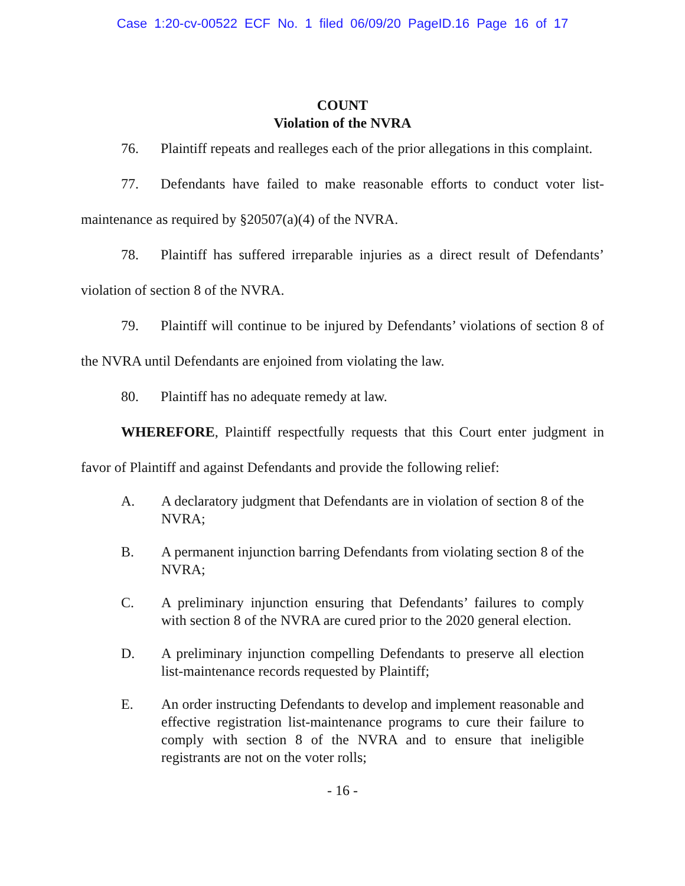Case 1:20-cv-00522 ECF No. 1 filed 06/09/20 PageID.16 Page 16 of 17
COUNT
Violation of the NVRA
76. Plaintiff repeats and realleges each of the prior allegations in this complaint.
77. Defendants have failed to make reasonable efforts to conduct voter list-maintenance as required by §20507(a)(4) of the NVRA.
78. Plaintiff has suffered irreparable injuries as a direct result of Defendants’ violation of section 8 of the NVRA.
79. Plaintiff will continue to be injured by Defendants’ violations of section 8 of the NVRA until Defendants are enjoined from violating the law.
80. Plaintiff has no adequate remedy at law.
WHEREFORE, Plaintiff respectfully requests that this Court enter judgment in favor of Plaintiff and against Defendants and provide the following relief:
A. A declaratory judgment that Defendants are in violation of section 8 of the NVRA;
B. A permanent injunction barring Defendants from violating section 8 of the NVRA;
C. A preliminary injunction ensuring that Defendants’ failures to comply with section 8 of the NVRA are cured prior to the 2020 general election.
D. A preliminary injunction compelling Defendants to preserve all election list-maintenance records requested by Plaintiff;
E. An order instructing Defendants to develop and implement reasonable and effective registration list-maintenance programs to cure their failure to comply with section 8 of the NVRA and to ensure that ineligible registrants are not on the voter rolls;
- 16 -